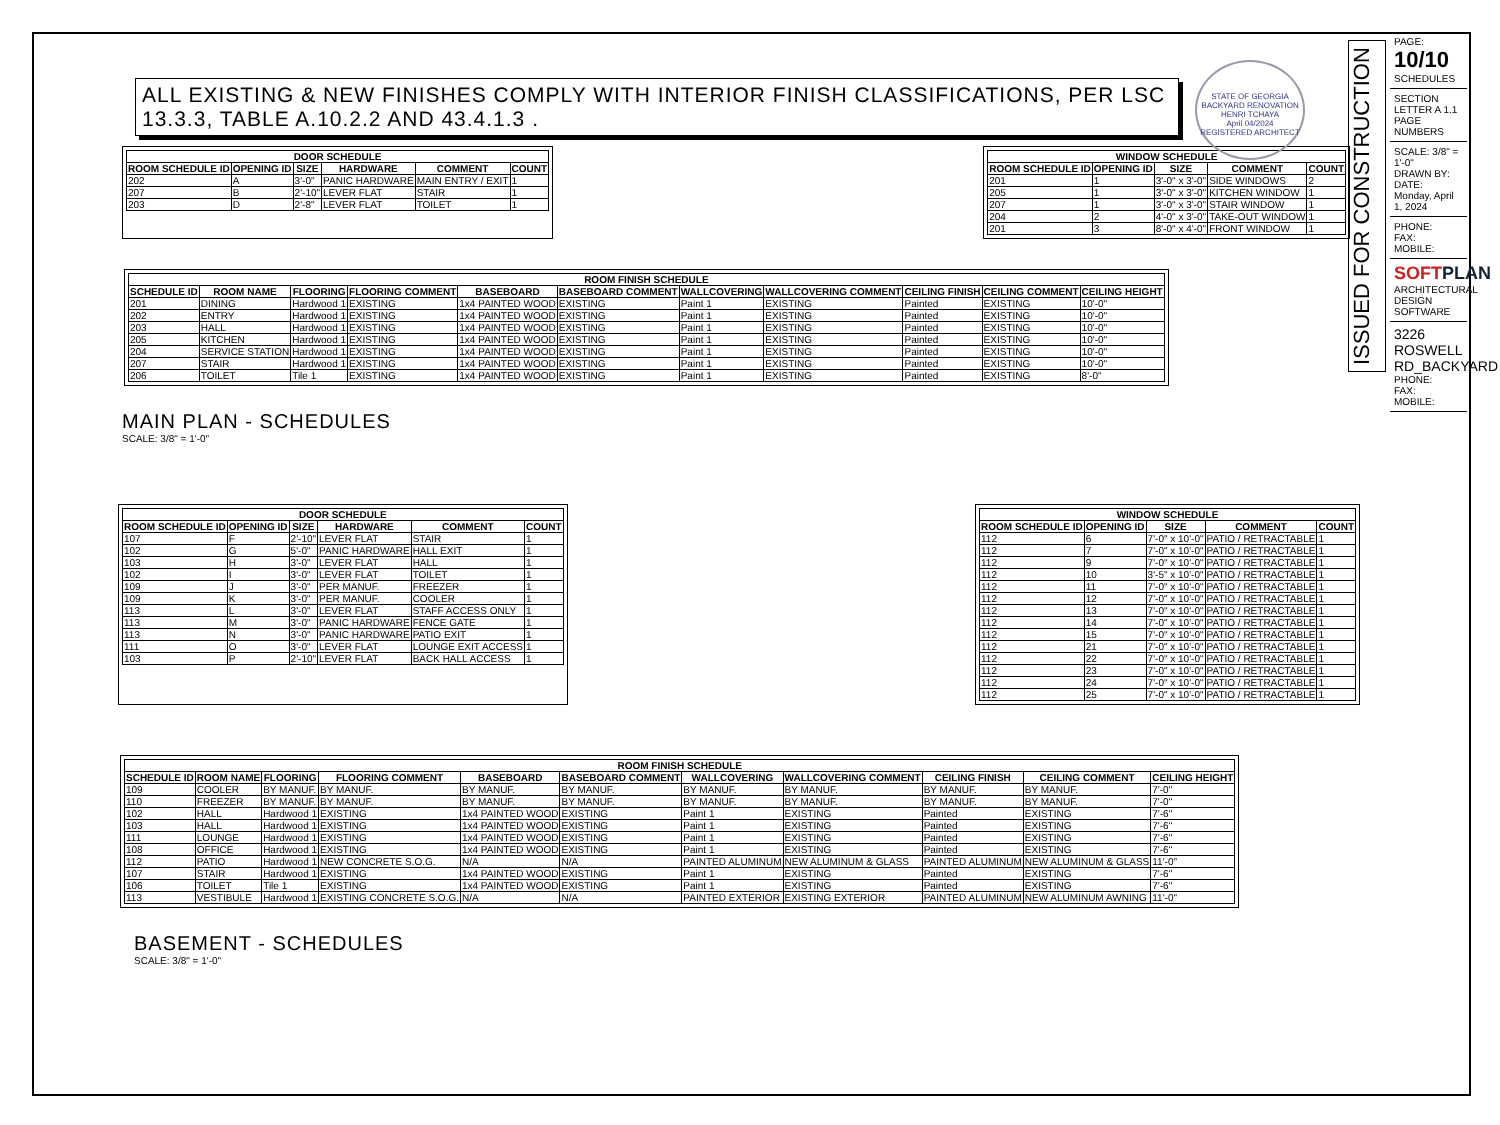ALL EXISTING & NEW FINISHES COMPLY WITH INTERIOR FINISH CLASSIFICATIONS, PER LSC 13.3.3, TABLE A.10.2.2 AND 43.4.1.3 .
| DOOR SCHEDULE | | | | | |
| --- | --- | --- | --- | --- | --- |
| ROOM SCHEDULE ID | OPENING ID | SIZE | HARDWARE | COMMENT | COUNT |
| 202 | A | 3'-0" | PANIC HARDWARE | MAIN ENTRY / EXIT | 1 |
| 207 | B | 2'-10" | LEVER FLAT | STAIR | 1 |
| 203 | D | 2'-8" | LEVER FLAT | TOILET | 1 |
| WINDOW SCHEDULE | | | | |
| --- | --- | --- | --- | --- |
| ROOM SCHEDULE ID | OPENING ID | SIZE | COMMENT | COUNT |
| 201 | 1 | 3'-0" x 3'-0" | SIDE WINDOWS | 2 |
| 205 | 1 | 3'-0" x 3'-0" | KITCHEN WINDOW | 1 |
| 207 | 1 | 3'-0" x 3'-0" | STAIR WINDOW | 1 |
| 204 | 2 | 4'-0" x 3'-0" | TAKE-OUT WINDOW | 1 |
| 201 | 3 | 8'-0" x 4'-0" | FRONT WINDOW | 1 |
| ROOM FINISH SCHEDULE | | | | | | | | | | |
| --- | --- | --- | --- | --- | --- | --- | --- | --- | --- | --- |
| SCHEDULE ID | ROOM NAME | FLOORING | FLOORING COMMENT | BASEBOARD | BASEBOARD COMMENT | WALLCOVERING | WALLCOVERING COMMENT | CEILING FINISH | CEILING COMMENT | CEILING HEIGHT |
| 201 | DINING | Hardwood 1 | EXISTING | 1x4 PAINTED WOOD | EXISTING | Paint 1 | EXISTING | Painted | EXISTING | 10'-0" |
| 202 | ENTRY | Hardwood 1 | EXISTING | 1x4 PAINTED WOOD | EXISTING | Paint 1 | EXISTING | Painted | EXISTING | 10'-0" |
| 203 | HALL | Hardwood 1 | EXISTING | 1x4 PAINTED WOOD | EXISTING | Paint 1 | EXISTING | Painted | EXISTING | 10'-0" |
| 205 | KITCHEN | Hardwood 1 | EXISTING | 1x4 PAINTED WOOD | EXISTING | Paint 1 | EXISTING | Painted | EXISTING | 10'-0" |
| 204 | SERVICE STATION | Hardwood 1 | EXISTING | 1x4 PAINTED WOOD | EXISTING | Paint 1 | EXISTING | Painted | EXISTING | 10'-0" |
| 207 | STAIR | Hardwood 1 | EXISTING | 1x4 PAINTED WOOD | EXISTING | Paint 1 | EXISTING | Painted | EXISTING | 10'-0" |
| 206 | TOILET | Tile 1 | EXISTING | 1x4 PAINTED WOOD | EXISTING | Paint 1 | EXISTING | Painted | EXISTING | 8'-0" |
MAIN PLAN - SCHEDULES
SCALE: 3/8" = 1'-0"
| DOOR SCHEDULE | | | | | |
| --- | --- | --- | --- | --- | --- |
| ROOM SCHEDULE ID | OPENING ID | SIZE | HARDWARE | COMMENT | COUNT |
| 107 | F | 2'-10" | LEVER FLAT | STAIR | 1 |
| 102 | G | 5'-0" | PANIC HARDWARE | HALL EXIT | 1 |
| 103 | H | 3'-0" | LEVER FLAT | HALL | 1 |
| 102 | I | 3'-0" | LEVER FLAT | TOILET | 1 |
| 109 | J | 3'-0" | PER MANUF. | FREEZER | 1 |
| 109 | K | 3'-0" | PER MANUF. | COOLER | 1 |
| 113 | L | 3'-0" | LEVER FLAT | STAFF ACCESS ONLY | 1 |
| 113 | M | 3'-0" | PANIC HARDWARE | FENCE GATE | 1 |
| 113 | N | 3'-0" | PANIC HARDWARE | PATIO EXIT | 1 |
| 111 | O | 3'-0" | LEVER FLAT | LOUNGE EXIT ACCESS | 1 |
| 103 | P | 2'-10" | LEVER FLAT | BACK HALL ACCESS | 1 |
| WINDOW SCHEDULE | | | | |
| --- | --- | --- | --- | --- |
| ROOM SCHEDULE ID | OPENING ID | SIZE | COMMENT | COUNT |
| 112 | 6 | 7'-0" x 10'-0" | PATIO / RETRACTABLE | 1 |
| 112 | 7 | 7'-0" x 10'-0" | PATIO / RETRACTABLE | 1 |
| 112 | 9 | 7'-0" x 10'-0" | PATIO / RETRACTABLE | 1 |
| 112 | 10 | 3'-5" x 10'-0" | PATIO / RETRACTABLE | 1 |
| 112 | 11 | 7'-0" x 10'-0" | PATIO / RETRACTABLE | 1 |
| 112 | 12 | 7'-0" x 10'-0" | PATIO / RETRACTABLE | 1 |
| 112 | 13 | 7'-0" x 10'-0" | PATIO / RETRACTABLE | 1 |
| 112 | 14 | 7'-0" x 10'-0" | PATIO / RETRACTABLE | 1 |
| 112 | 15 | 7'-0" x 10'-0" | PATIO / RETRACTABLE | 1 |
| 112 | 21 | 7'-0" x 10'-0" | PATIO / RETRACTABLE | 1 |
| 112 | 22 | 7'-0" x 10'-0" | PATIO / RETRACTABLE | 1 |
| 112 | 23 | 7'-0" x 10'-0" | PATIO / RETRACTABLE | 1 |
| 112 | 24 | 7'-0" x 10'-0" | PATIO / RETRACTABLE | 1 |
| 112 | 25 | 7'-0" x 10'-0" | PATIO / RETRACTABLE | 1 |
| ROOM FINISH SCHEDULE | | | | | | | | | | |
| --- | --- | --- | --- | --- | --- | --- | --- | --- | --- | --- |
| SCHEDULE ID | ROOM NAME | FLOORING | FLOORING COMMENT | BASEBOARD | BASEBOARD COMMENT | WALLCOVERING | WALLCOVERING COMMENT | CEILING FINISH | CEILING COMMENT | CEILING HEIGHT |
| 109 | COOLER | BY MANUF. | BY MANUF. | BY MANUF. | BY MANUF. | BY MANUF. | BY MANUF. | BY MANUF. | BY MANUF. | 7'-0" |
| 110 | FREEZER | BY MANUF. | BY MANUF. | BY MANUF. | BY MANUF. | BY MANUF. | BY MANUF. | BY MANUF. | BY MANUF. | 7'-0" |
| 102 | HALL | Hardwood 1 | EXISTING | 1x4 PAINTED WOOD | EXISTING | Paint 1 | EXISTING | Painted | EXISTING | 7'-6" |
| 103 | HALL | Hardwood 1 | EXISTING | 1x4 PAINTED WOOD | EXISTING | Paint 1 | EXISTING | Painted | EXISTING | 7'-6" |
| 111 | LOUNGE | Hardwood 1 | EXISTING | 1x4 PAINTED WOOD | EXISTING | Paint 1 | EXISTING | Painted | EXISTING | 7'-6" |
| 108 | OFFICE | Hardwood 1 | EXISTING | 1x4 PAINTED WOOD | EXISTING | Paint 1 | EXISTING | Painted | EXISTING | 7'-6" |
| 112 | PATIO | Hardwood 1 | NEW CONCRETE S.O.G. | N/A | N/A | PAINTED ALUMINUM | NEW ALUMINUM & GLASS | PAINTED ALUMINUM | NEW ALUMINUM & GLASS | 11'-0" |
| 107 | STAIR | Hardwood 1 | EXISTING | 1x4 PAINTED WOOD | EXISTING | Paint 1 | EXISTING | Painted | EXISTING | 7'-6" |
| 106 | TOILET | Tile 1 | EXISTING | 1x4 PAINTED WOOD | EXISTING | Paint 1 | EXISTING | Painted | EXISTING | 7'-6" |
| 113 | VESTIBULE | Hardwood 1 | EXISTING CONCRETE S.O.G. | N/A | N/A | PAINTED EXTERIOR | EXISTING EXTERIOR | PAINTED ALUMINUM | NEW ALUMINUM AWNING | 11'-0" |
BASEMENT - SCHEDULES
SCALE: 3/8" = 1'-0"
STATE OF GEORGIA
BACKYARD RENOVATION
HENRI TCHAYA
April 04/2024
REGISTERED ARCHITECT
ISSUED FOR CONSTRUCTION
PAGE: 10/10 SCHEDULES
SECTION LETTER A 1.1 PAGE NUMBERS
SCALE: 3/8" = 1'-0"
DRAWN BY:
DATE: Monday, April 1, 2024
PHONE:
FAX:
MOBILE:
SOFT PLAN
ARCHITECTURAL DESIGN SOFTWARE
3226 ROSWELL RD_BACKYARD
PHONE:
FAX:
MOBILE: